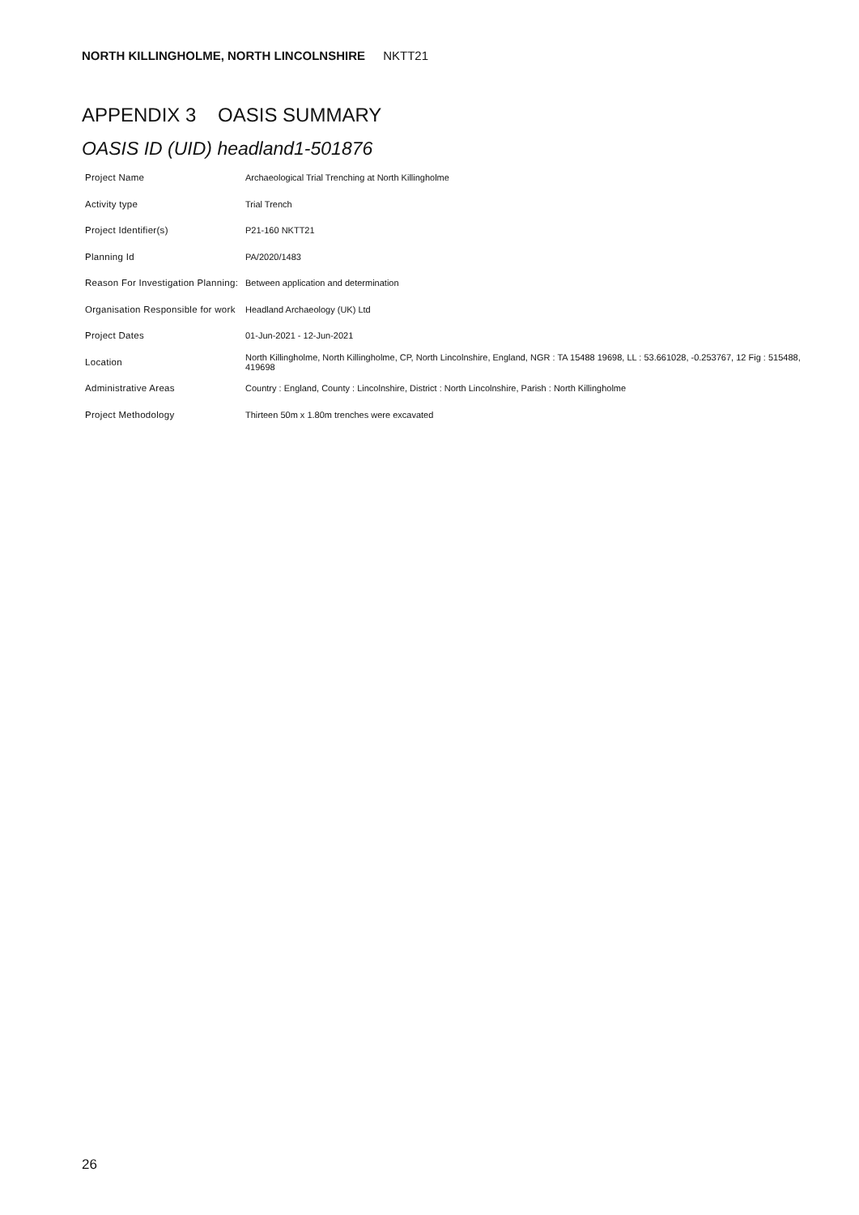NORTH KILLINGHOLME, NORTH LINCOLNSHIRE NKTT21
APPENDIX 3 OASIS SUMMARY
OASIS ID (UID) headland1-501876
| Project Name | Archaeological Trial Trenching at North Killingholme |
| Activity type | Trial Trench |
| Project Identifier(s) | P21-160 NKTT21 |
| Planning Id | PA/2020/1483 |
| Reason For Investigation Planning: | Between application and determination |
| Organisation Responsible for work | Headland Archaeology (UK) Ltd |
| Project Dates | 01-Jun-2021 - 12-Jun-2021 |
| Location | North Killingholme, North Killingholme, CP, North Lincolnshire, England, NGR : TA 15488 19698, LL : 53.661028, -0.253767, 12 Fig : 515488, 419698 |
| Administrative Areas | Country : England, County : Lincolnshire, District : North Lincolnshire, Parish : North Killingholme |
| Project Methodology | Thirteen 50m x 1.80m trenches were excavated |
26